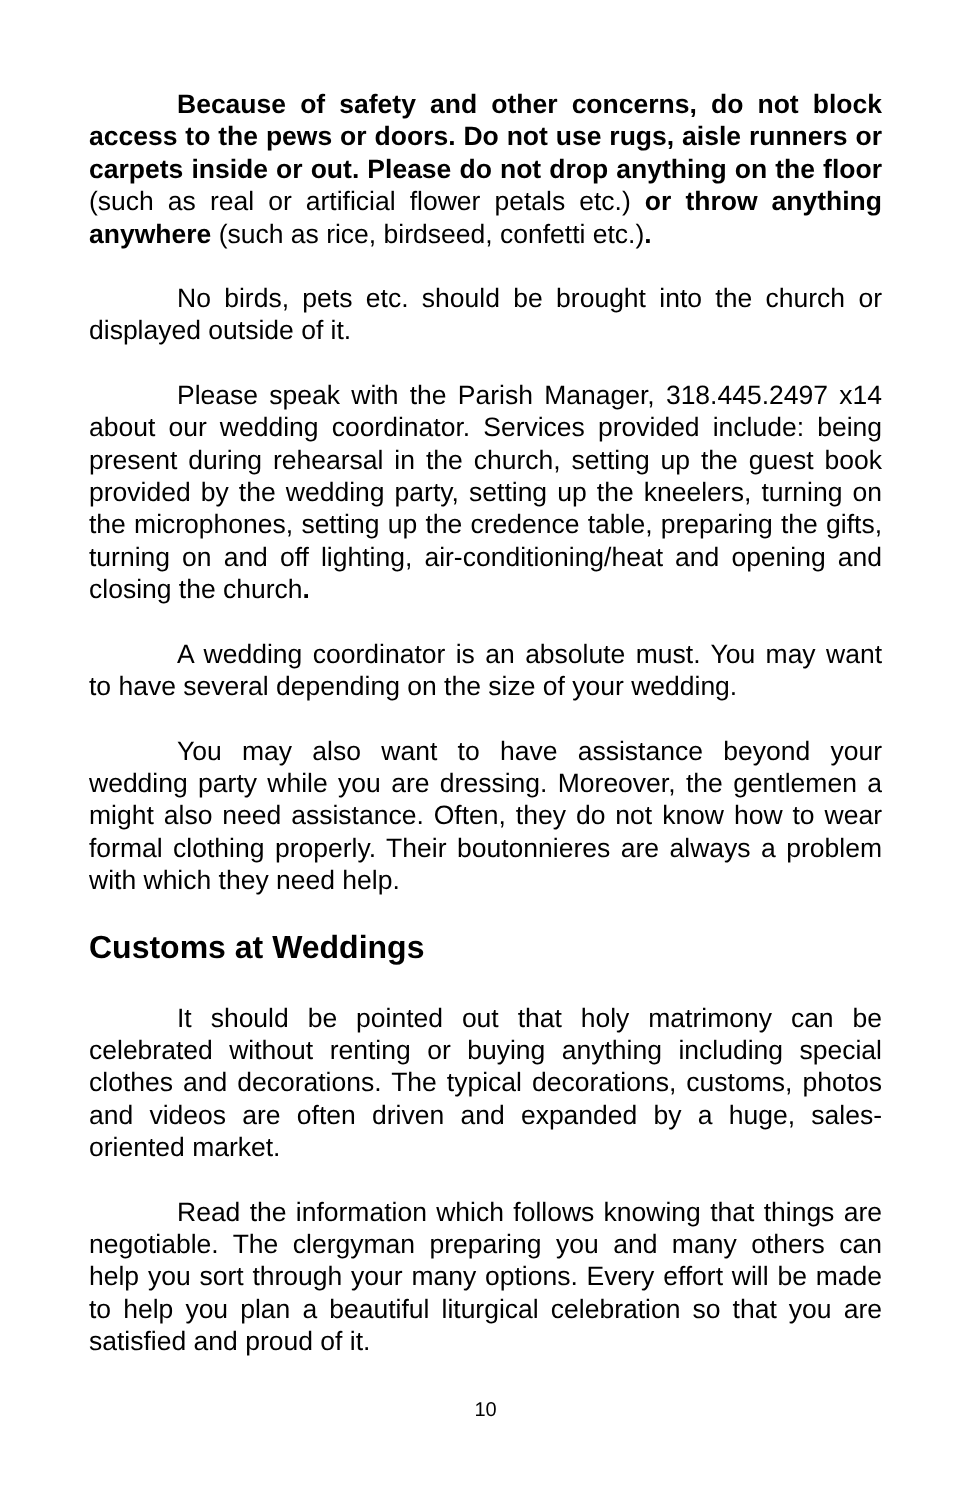Because of safety and other concerns, do not block access to the pews or doors. Do not use rugs, aisle runners or carpets inside or out. Please do not drop anything on the floor (such as real or artificial flower petals etc.) or throw anything anywhere (such as rice, birdseed, confetti etc.).
No birds, pets etc. should be brought into the church or displayed outside of it.
Please speak with the Parish Manager, 318.445.2497 x14 about our wedding coordinator. Services provided include: being present during rehearsal in the church, setting up the guest book provided by the wedding party, setting up the kneelers, turning on the microphones, setting up the credence table, preparing the gifts, turning on and off lighting, air-conditioning/heat and opening and closing the church.
A wedding coordinator is an absolute must. You may want to have several depending on the size of your wedding.
You may also want to have assistance beyond your wedding party while you are dressing. Moreover, the gentlemen a might also need assistance. Often, they do not know how to wear formal clothing properly. Their boutonnieres are always a problem with which they need help.
Customs at Weddings
It should be pointed out that holy matrimony can be celebrated without renting or buying anything including special clothes and decorations. The typical decorations, customs, photos and videos are often driven and expanded by a huge, sales-oriented market.
Read the information which follows knowing that things are negotiable. The clergyman preparing you and many others can help you sort through your many options. Every effort will be made to help you plan a beautiful liturgical celebration so that you are satisfied and proud of it.
10